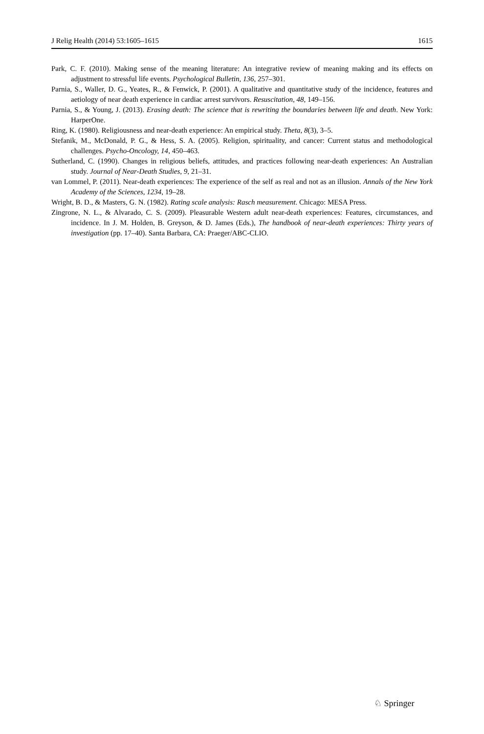J Relig Health (2014) 53:1605–1615 1615
Park, C. F. (2010). Making sense of the meaning literature: An integrative review of meaning making and its effects on adjustment to stressful life events. Psychological Bulletin, 136, 257–301.
Parnia, S., Waller, D. G., Yeates, R., & Fenwick, P. (2001). A qualitative and quantitative study of the incidence, features and aetiology of near death experience in cardiac arrest survivors. Resuscitation, 48, 149–156.
Parnia, S., & Young, J. (2013). Erasing death: The science that is rewriting the boundaries between life and death. New York: HarperOne.
Ring, K. (1980). Religiousness and near-death experience: An empirical study. Theta, 8(3), 3–5.
Stefanik, M., McDonald, P. G., & Hess, S. A. (2005). Religion, spirituality, and cancer: Current status and methodological challenges. Psycho-Oncology, 14, 450–463.
Sutherland, C. (1990). Changes in religious beliefs, attitudes, and practices following near-death experiences: An Australian study. Journal of Near-Death Studies, 9, 21–31.
van Lommel, P. (2011). Near-death experiences: The experience of the self as real and not as an illusion. Annals of the New York Academy of the Sciences, 1234, 19–28.
Wright, B. D., & Masters, G. N. (1982). Rating scale analysis: Rasch measurement. Chicago: MESA Press.
Zingrone, N. L., & Alvarado, C. S. (2009). Pleasurable Western adult near-death experiences: Features, circumstances, and incidence. In J. M. Holden, B. Greyson, & D. James (Eds.), The handbook of near-death experiences: Thirty years of investigation (pp. 17–40). Santa Barbara, CA: Praeger/ABC-CLIO.
♘ Springer